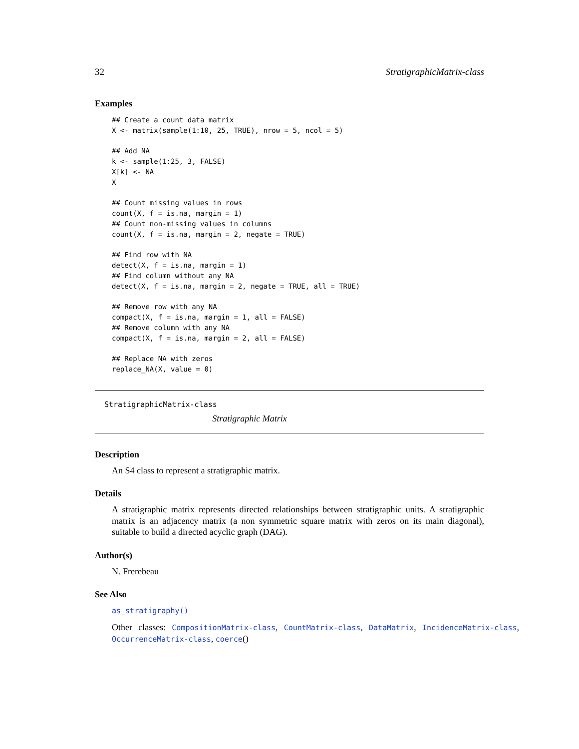32 StratigraphicMatrix-class
Examples
## Create a count data matrix
X <- matrix(sample(1:10, 25, TRUE), nrow = 5, ncol = 5)

## Add NA
k <- sample(1:25, 3, FALSE)
X[k] <- NA
X

## Count missing values in rows
count(X, f = is.na, margin = 1)
## Count non-missing values in columns
count(X, f = is.na, margin = 2, negate = TRUE)

## Find row with NA
detect(X, f = is.na, margin = 1)
## Find column without any NA
detect(X, f = is.na, margin = 2, negate = TRUE, all = TRUE)

## Remove row with any NA
compact(X, f = is.na, margin = 1, all = FALSE)
## Remove column with any NA
compact(X, f = is.na, margin = 2, all = FALSE)

## Replace NA with zeros
replace_NA(X, value = 0)
StratigraphicMatrix-class
Stratigraphic Matrix
Description
An S4 class to represent a stratigraphic matrix.
Details
A stratigraphic matrix represents directed relationships between stratigraphic units. A stratigraphic matrix is an adjacency matrix (a non symmetric square matrix with zeros on its main diagonal), suitable to build a directed acyclic graph (DAG).
Author(s)
N. Frerebeau
See Also
as_stratigraphy()
Other classes: CompositionMatrix-class, CountMatrix-class, DataMatrix, IncidenceMatrix-class, OccurrenceMatrix-class, coerce()